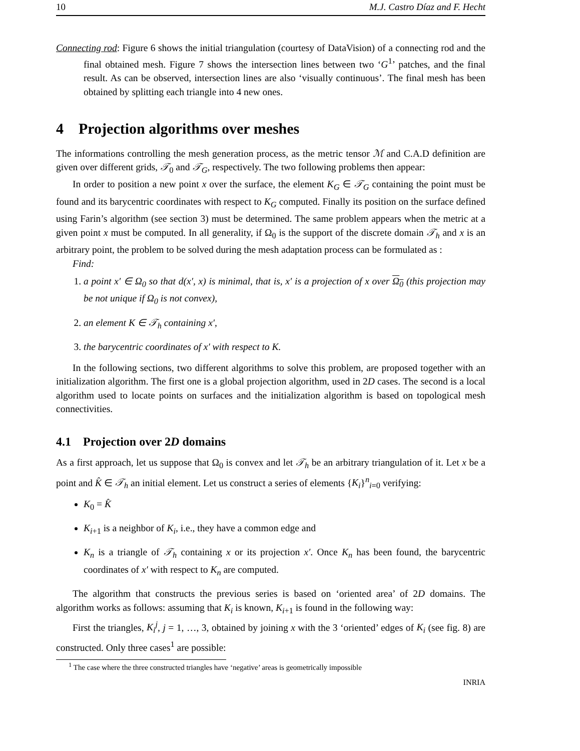10 M.J. Castro Díaz and F. Hecht
Connecting rod: Figure 6 shows the initial triangulation (courtesy of DataVision) of a connecting rod and the final obtained mesh. Figure 7 shows the intersection lines between two ‘G<sup>1</sup>’ patches, and the final result. As can be observed, intersection lines are also ‘visually continuous’. The final mesh has been obtained by splitting each triangle into 4 new ones.
4 Projection algorithms over meshes
The informations controlling the mesh generation process, as the metric tensor ℳ and C.A.D definition are given over different grids, 𝒯<sub>0</sub> and 𝒯<sub>G</sub>, respectively. The two following problems then appear:
In order to position a new point x over the surface, the element K<sub>G</sub> ∈ 𝒯<sub>G</sub> containing the point must be found and its barycentric coordinates with respect to K<sub>G</sub> computed. Finally its position on the surface defined using Farin’s algorithm (see section 3) must be determined. The same problem appears when the metric at a given point x must be computed. In all generality, if Ω<sub>0</sub> is the support of the discrete domain 𝒯<sub>h</sub> and x is an arbitrary point, the problem to be solved during the mesh adaptation process can be formulated as :
Find:
1. a point x′ ∈ Ω<sub>0</sub> so that d(x′, x) is minimal, that is, x′ is a projection of x over Ω<sub>0</sub> (this projection may be not unique if Ω<sub>0</sub> is not convex),
2. an element K ∈ 𝒯<sub>h</sub> containing x′,
3. the barycentric coordinates of x′ with respect to K.
In the following sections, two different algorithms to solve this problem, are proposed together with an initialization algorithm. The first one is a global projection algorithm, used in 2D cases. The second is a local algorithm used to locate points on surfaces and the initialization algorithm is based on topological mesh connectivities.
4.1 Projection over 2D domains
As a first approach, let us suppose that Ω<sub>0</sub> is convex and let 𝒯<sub>h</sub> be an arbitrary triangulation of it. Let x be a point and K̂ ∈ 𝒯<sub>h</sub> an initial element. Let us construct a series of elements {K<sub>i</sub>}<sup>n</sup><sub>i=0</sub> verifying:
K<sub>0</sub> = K̂
K<sub>i+1</sub> is a neighbor of K<sub>i</sub>, i.e., they have a common edge and
K<sub>n</sub> is a triangle of 𝒯<sub>h</sub> containing x or its projection x′. Once K<sub>n</sub> has been found, the barycentric coordinates of x′ with respect to K<sub>n</sub> are computed.
The algorithm that constructs the previous series is based on ‘oriented area’ of 2D domains. The algorithm works as follows: assuming that K<sub>i</sub> is known, K<sub>i+1</sub> is found in the following way:
First the triangles, K<sub>i</sub><sup>j</sup>, j = 1, …, 3, obtained by joining x with the 3 ‘oriented’ edges of K<sub>i</sub> (see fig. 8) are constructed. Only three cases<sup>1</sup> are possible:
<sup>1</sup> The case where the three constructed triangles have ‘negative’ areas is geometrically impossible
INRIA